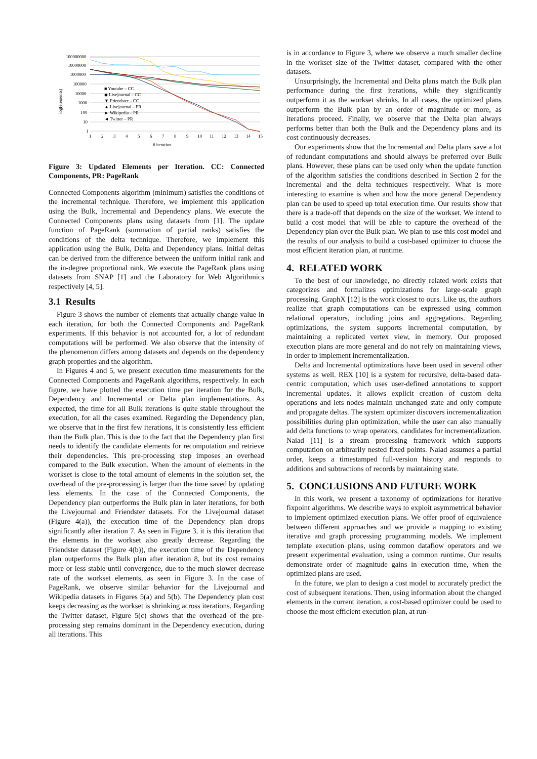100000000
10000000
1000000
100000
10000
1000
100
10
1
log(elements)
■ Youtube – CC
◆ Livejournal – CC
▼ Friendster – CC
▲ Livejournal – PR
► Wikipedia – PR
◄ Twitter – PR
1
2
3
4
5
6
7
8
9
10
11
12
13
14
15
# iteration
Figure 3: Updated Elements per Iteration. CC: Connected Components, PR: PageRank
Connected Components algorithm (minimum) satisfies the conditions of the incremental technique. Therefore, we implement this application using the Bulk, Incremental and Dependency plans. We execute the Connected Components plans using datasets from [1]. The update function of PageRank (summation of partial ranks) satisfies the conditions of the delta technique. Therefore, we implement this application using the Bulk, Delta and Dependency plans. Initial deltas can be derived from the difference between the uniform initial rank and the in-degree proportional rank. We execute the PageRank plans using datasets from SNAP [1] and the Laboratory for Web Algorithmics respectively [4, 5].
3.1 Results
Figure 3 shows the number of elements that actually change value in each iteration, for both the Connected Components and PageRank experiments. If this behavior is not accounted for, a lot of redundant computations will be performed. We also observe that the intensity of the phenomenon differs among datasets and depends on the dependency graph properties and the algorithm.
In Figures 4 and 5, we present execution time measurements for the Connected Components and PageRank algorithms, respectively. In each figure, we have plotted the execution time per iteration for the Bulk, Dependency and Incremental or Delta plan implementations. As expected, the time for all Bulk iterations is quite stable throughout the execution, for all the cases examined. Regarding the Dependency plan, we observe that in the first few iterations, it is consistently less efficient than the Bulk plan. This is due to the fact that the Dependency plan first needs to identify the candidate elements for recomputation and retrieve their dependencies. This pre-processing step imposes an overhead compared to the Bulk execution. When the amount of elements in the workset is close to the total amount of elements in the solution set, the overhead of the pre-processing is larger than the time saved by updating less elements. In the case of the Connected Components, the Dependency plan outperforms the Bulk plan in later iterations, for both the Livejournal and Friendster datasets. For the Livejournal dataset (Figure 4(a)), the execution time of the Dependency plan drops significantly after iteration 7. As seen in Figure 3, it is this iteration that the elements in the workset also greatly decrease. Regarding the Friendster dataset (Figure 4(b)), the execution time of the Dependency plan outperforms the Bulk plan after iteration 8, but its cost remains more or less stable until convergence, due to the much slower decrease rate of the workset elements, as seen in Figure 3. In the case of PageRank, we observe similar behavior for the Livejournal and Wikipedia datasets in Figures 5(a) and 5(b). The Dependency plan cost keeps decreasing as the workset is shrinking across iterations. Regarding the Twitter dataset, Figure 5(c) shows that the overhead of the pre-processing step remains dominant in the Dependency execution, during all iterations. This
is in accordance to Figure 3, where we observe a much smaller decline in the workset size of the Twitter dataset, compared with the other datasets.
Unsurprisingly, the Incremental and Delta plans match the Bulk plan performance during the first iterations, while they significantly outperform it as the workset shrinks. In all cases, the optimized plans outperform the Bulk plan by an order of magnitude or more, as iterations proceed. Finally, we observe that the Delta plan always performs better than both the Bulk and the Dependency plans and its cost continuously decreases.
Our experiments show that the Incremental and Delta plans save a lot of redundant computations and should always be preferred over Bulk plans. However, these plans can be used only when the update function of the algorithm satisfies the conditions described in Section 2 for the incremental and the delta techniques respectively. What is more interesting to examine is when and how the more general Dependency plan can be used to speed up total execution time. Our results show that there is a trade-off that depends on the size of the workset. We intend to build a cost model that will be able to capture the overhead of the Dependency plan over the Bulk plan. We plan to use this cost model and the results of our analysis to build a cost-based optimizer to choose the most efficient iteration plan, at runtime.
4. RELATED WORK
To the best of our knowledge, no directly related work exists that categorizes and formalizes optimizations for large-scale graph processing. GraphX [12] is the work closest to ours. Like us, the authors realize that graph computations can be expressed using common relational operators, including joins and aggregations. Regarding optimizations, the system supports incremental computation, by maintaining a replicated vertex view, in memory. Our proposed execution plans are more general and do not rely on maintaining views, in order to implement incrementalization.
Delta and Incremental optimizations have been used in several other systems as well. REX [10] is a system for recursive, delta-based data-centric computation, which uses user-defined annotations to support incremental updates. It allows explicit creation of custom delta operations and lets nodes maintain unchanged state and only compute and propagate deltas. The system optimizer discovers incrementalization possibilities during plan optimization, while the user can also manually add delta functions to wrap operators, candidates for incrementalization. Naiad [11] is a stream processing framework which supports computation on arbitrarily nested fixed points. Naiad assumes a partial order, keeps a timestamped full-version history and responds to additions and subtractions of records by maintaining state.
5. CONCLUSIONS AND FUTURE WORK
In this work, we present a taxonomy of optimizations for iterative fixpoint algorithms. We describe ways to exploit asymmetrical behavior to implement optimized execution plans. We offer proof of equivalence between different approaches and we provide a mapping to existing iterative and graph processing programming models. We implement template execution plans, using common dataflow operators and we present experimental evaluation, using a common runtime. Our results demonstrate order of magnitude gains in execution time, when the optimized plans are used.
In the future, we plan to design a cost model to accurately predict the cost of subsequent iterations. Then, using information about the changed elements in the current iteration, a cost-based optimizer could be used to choose the most efficient execution plan, at run-